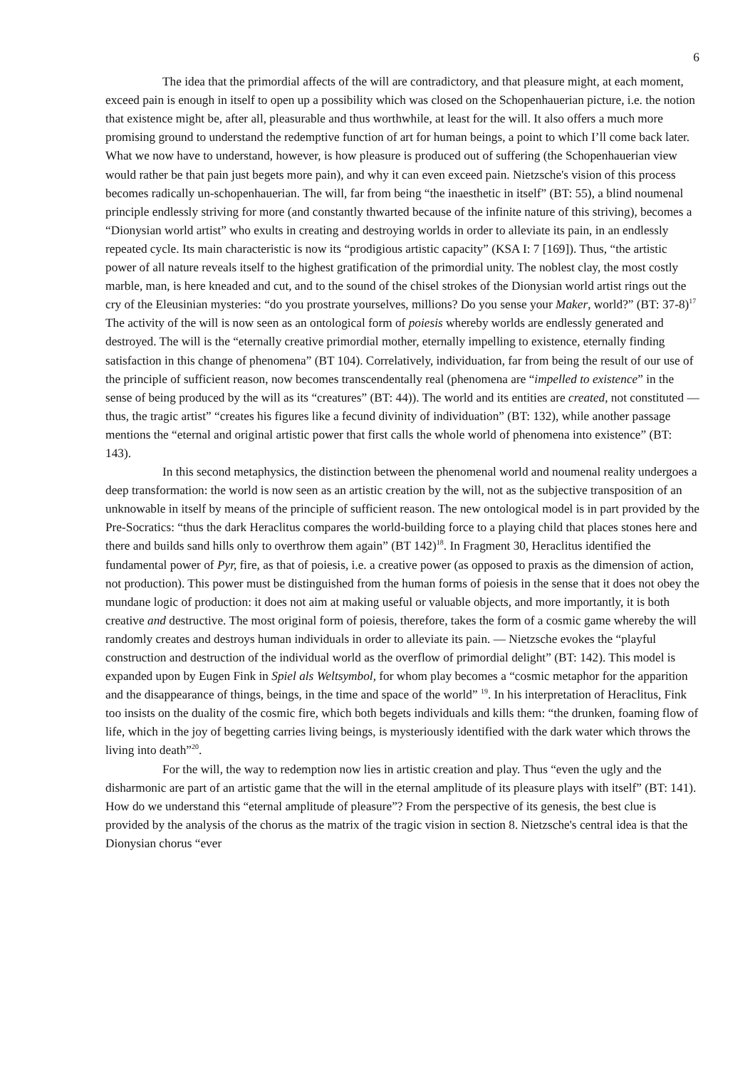6
The idea that the primordial affects of the will are contradictory, and that pleasure might, at each moment, exceed pain is enough in itself to open up a possibility which was closed on the Schopenhauerian picture, i.e. the notion that existence might be, after all, pleasurable and thus worthwhile, at least for the will. It also offers a much more promising ground to understand the redemptive function of art for human beings, a point to which I’ll come back later. What we now have to understand, however, is how pleasure is produced out of suffering (the Schopenhauerian view would rather be that pain just begets more pain), and why it can even exceed pain. Nietzsche's vision of this process becomes radically un-schopenhauerian. The will, far from being “the inaesthetic in itself” (BT: 55), a blind noumenal principle endlessly striving for more (and constantly thwarted because of the infinite nature of this striving), becomes a “Dionysian world artist” who exults in creating and destroying worlds in order to alleviate its pain, in an endlessly repeated cycle. Its main characteristic is now its “prodigious artistic capacity” (KSA I: 7 [169]). Thus, “the artistic power of all nature reveals itself to the highest gratification of the primordial unity. The noblest clay, the most costly marble, man, is here kneaded and cut, and to the sound of the chisel strokes of the Dionysian world artist rings out the cry of the Eleusinian mysteries: “do you prostrate yourselves, millions? Do you sense your Maker, world?” (BT: 37-8)<sup>17</sup> The activity of the will is now seen as an ontological form of poiesis whereby worlds are endlessly generated and destroyed. The will is the “eternally creative primordial mother, eternally impelling to existence, eternally finding satisfaction in this change of phenomena” (BT 104). Correlatively, individuation, far from being the result of our use of the principle of sufficient reason, now becomes transcendentally real (phenomena are “impelled to existence” in the sense of being produced by the will as its “creatures” (BT: 44)). The world and its entities are created, not constituted — thus, the tragic artist” “creates his figures like a fecund divinity of individuation” (BT: 132), while another passage mentions the “eternal and original artistic power that first calls the whole world of phenomena into existence” (BT: 143).
In this second metaphysics, the distinction between the phenomenal world and noumenal reality undergoes a deep transformation: the world is now seen as an artistic creation by the will, not as the subjective transposition of an unknowable in itself by means of the principle of sufficient reason. The new ontological model is in part provided by the Pre-Socratics: “thus the dark Heraclitus compares the world-building force to a playing child that places stones here and there and builds sand hills only to overthrow them again” (BT 142)<sup>18</sup>. In Fragment 30, Heraclitus identified the fundamental power of Pyr, fire, as that of poiesis, i.e. a creative power (as opposed to praxis as the dimension of action, not production). This power must be distinguished from the human forms of poiesis in the sense that it does not obey the mundane logic of production: it does not aim at making useful or valuable objects, and more importantly, it is both creative and destructive. The most original form of poiesis, therefore, takes the form of a cosmic game whereby the will randomly creates and destroys human individuals in order to alleviate its pain. — Nietzsche evokes the “playful construction and destruction of the individual world as the overflow of primordial delight” (BT: 142). This model is expanded upon by Eugen Fink in Spiel als Weltsymbol, for whom play becomes a “cosmic metaphor for the apparition and the disappearance of things, beings, in the time and space of the world” <sup>19</sup>. In his interpretation of Heraclitus, Fink too insists on the duality of the cosmic fire, which both begets individuals and kills them: “the drunken, foaming flow of life, which in the joy of begetting carries living beings, is mysteriously identified with the dark water which throws the living into death”<sup>20</sup>.
For the will, the way to redemption now lies in artistic creation and play. Thus “even the ugly and the disharmonic are part of an artistic game that the will in the eternal amplitude of its pleasure plays with itself” (BT: 141). How do we understand this “eternal amplitude of pleasure”? From the perspective of its genesis, the best clue is provided by the analysis of the chorus as the matrix of the tragic vision in section 8. Nietzsche's central idea is that the Dionysian chorus “ever